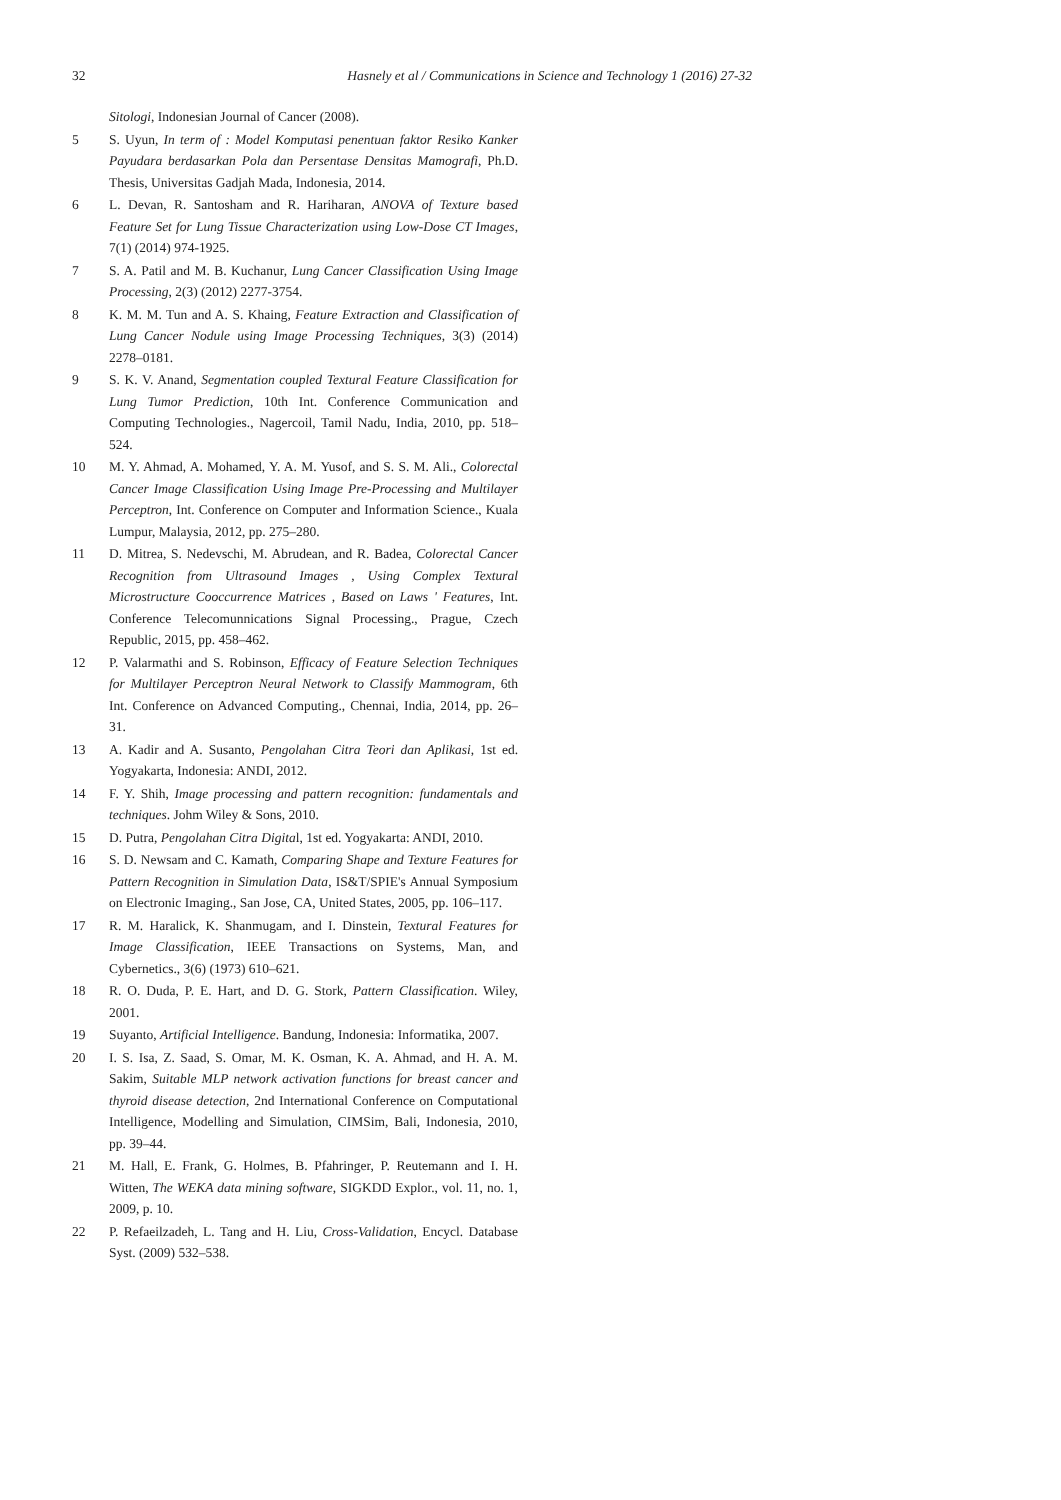32 Hasnely et al / Communications in Science and Technology 1 (2016) 27-32
Sitologi, Indonesian Journal of Cancer (2008).
5 S. Uyun, In term of : Model Komputasi penentuan faktor Resiko Kanker Payudara berdasarkan Pola dan Persentase Densitas Mamografi, Ph.D. Thesis, Universitas Gadjah Mada, Indonesia, 2014.
6 L. Devan, R. Santosham and R. Hariharan, ANOVA of Texture based Feature Set for Lung Tissue Characterization using Low-Dose CT Images, 7(1) (2014) 974-1925.
7 S. A. Patil and M. B. Kuchanur, Lung Cancer Classification Using Image Processing, 2(3) (2012) 2277-3754.
8 K. M. M. Tun and A. S. Khaing, Feature Extraction and Classification of Lung Cancer Nodule using Image Processing Techniques, 3(3) (2014) 2278–0181.
9 S. K. V. Anand, Segmentation coupled Textural Feature Classification for Lung Tumor Prediction, 10th Int. Conference Communication and Computing Technologies., Nagercoil, Tamil Nadu, India, 2010, pp. 518–524.
10 M. Y. Ahmad, A. Mohamed, Y. A. M. Yusof, and S. S. M. Ali., Colorectal Cancer Image Classification Using Image Pre-Processing and Multilayer Perceptron, Int. Conference on Computer and Information Science., Kuala Lumpur, Malaysia, 2012, pp. 275–280.
11 D. Mitrea, S. Nedevschi, M. Abrudean, and R. Badea, Colorectal Cancer Recognition from Ultrasound Images , Using Complex Textural Microstructure Cooccurrence Matrices , Based on Laws ' Features, Int. Conference Telecomunnications Signal Processing., Prague, Czech Republic, 2015, pp. 458–462.
12 P. Valarmathi and S. Robinson, Efficacy of Feature Selection Techniques for Multilayer Perceptron Neural Network to Classify Mammogram, 6th Int. Conference on Advanced Computing., Chennai, India, 2014, pp. 26–31.
13 A. Kadir and A. Susanto, Pengolahan Citra Teori dan Aplikasi, 1st ed. Yogyakarta, Indonesia: ANDI, 2012.
14 F. Y. Shih, Image processing and pattern recognition: fundamentals and techniques. Johm Wiley & Sons, 2010.
15 D. Putra, Pengolahan Citra Digital, 1st ed. Yogyakarta: ANDI, 2010.
16 S. D. Newsam and C. Kamath, Comparing Shape and Texture Features for Pattern Recognition in Simulation Data, IS&T/SPIE's Annual Symposium on Electronic Imaging., San Jose, CA, United States, 2005, pp. 106–117.
17 R. M. Haralick, K. Shanmugam, and I. Dinstein, Textural Features for Image Classification, IEEE Transactions on Systems, Man, and Cybernetics., 3(6) (1973) 610–621.
18 R. O. Duda, P. E. Hart, and D. G. Stork, Pattern Classification. Wiley, 2001.
19 Suyanto, Artificial Intelligence. Bandung, Indonesia: Informatika, 2007.
20 I. S. Isa, Z. Saad, S. Omar, M. K. Osman, K. A. Ahmad, and H. A. M. Sakim, Suitable MLP network activation functions for breast cancer and thyroid disease detection, 2nd International Conference on Computational Intelligence, Modelling and Simulation, CIMSim, Bali, Indonesia, 2010, pp. 39–44.
21 M. Hall, E. Frank, G. Holmes, B. Pfahringer, P. Reutemann and I. H. Witten, The WEKA data mining software, SIGKDD Explor., vol. 11, no. 1, 2009, p. 10.
22 P. Refaeilzadeh, L. Tang and H. Liu, Cross-Validation, Encycl. Database Syst. (2009) 532–538.